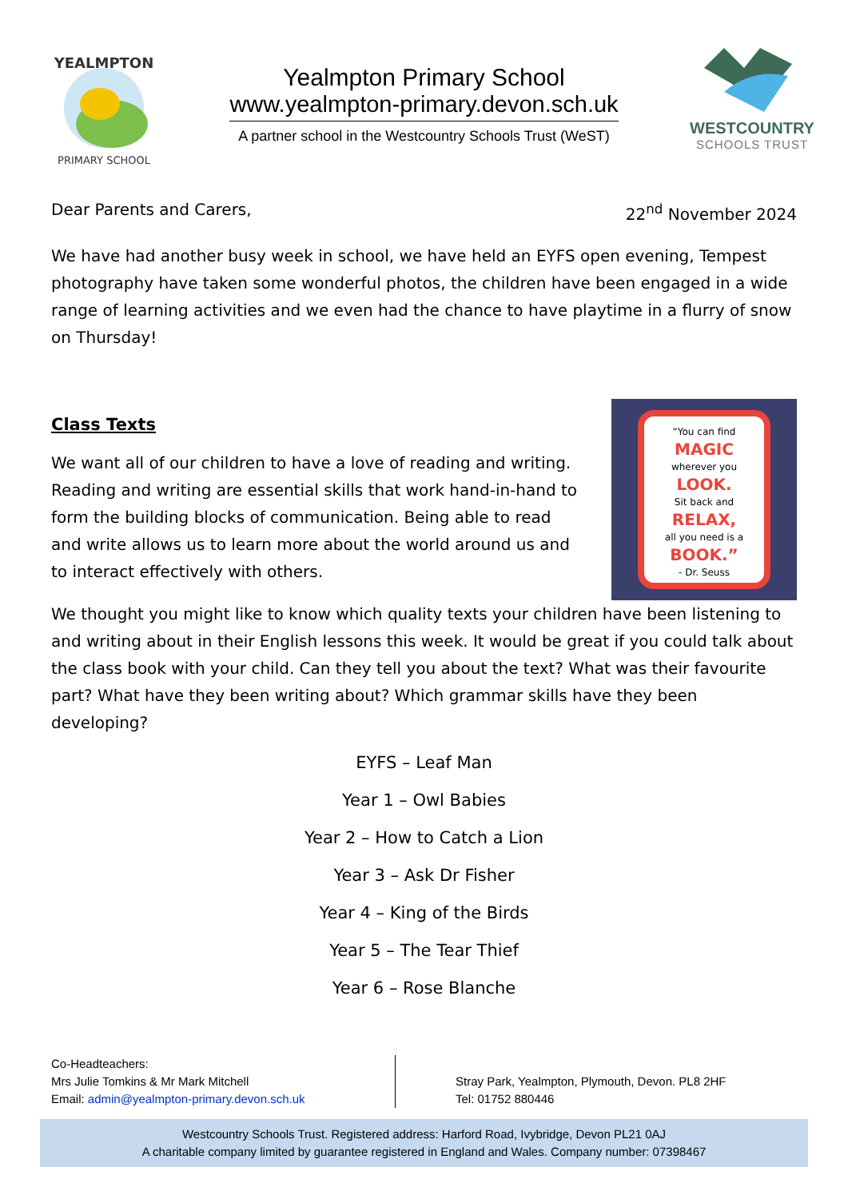YEALMPTON
PRIMARY SCHOOL
Yealmpton Primary School
www.yealmpton-primary.devon.sch.uk
A partner school in the Westcountry Schools Trust (WeST)
WESTCOUNTRY
SCHOOLS TRUST
Dear Parents and Carers, 22<sup>nd</sup> November 2024
We have had another busy week in school, we have held an EYFS open evening, Tempest photography have taken some wonderful photos, the children have been engaged in a wide range of learning activities and we even had the chance to have playtime in a flurry of snow on Thursday!
Class Texts
We want all of our children to have a love of reading and writing. Reading and writing are essential skills that work hand-in-hand to form the building blocks of communication. Being able to read and write allows us to learn more about the world around us and to interact effectively with others.
“You can find
MAGIC
wherever you
LOOK.
Sit back and
RELAX,
all you need is a
BOOK.”
- Dr. Seuss
We thought you might like to know which quality texts your children have been listening to and writing about in their English lessons this week. It would be great if you could talk about the class book with your child. Can they tell you about the text? What was their favourite part? What have they been writing about? Which grammar skills have they been developing?
EYFS – Leaf Man
Year 1 – Owl Babies
Year 2 – How to Catch a Lion
Year 3 – Ask Dr Fisher
Year 4 – King of the Birds
Year 5 – The Tear Thief
Year 6 – Rose Blanche
Co-Headteachers:
Mrs Julie Tomkins & Mr Mark Mitchell
Email: admin@yealmpton-primary.devon.sch.uk
Stray Park, Yealmpton, Plymouth, Devon. PL8 2HF
Tel: 01752 880446
Westcountry Schools Trust. Registered address: Harford Road, Ivybridge, Devon PL21 0AJ
A charitable company limited by guarantee registered in England and Wales. Company number: 07398467